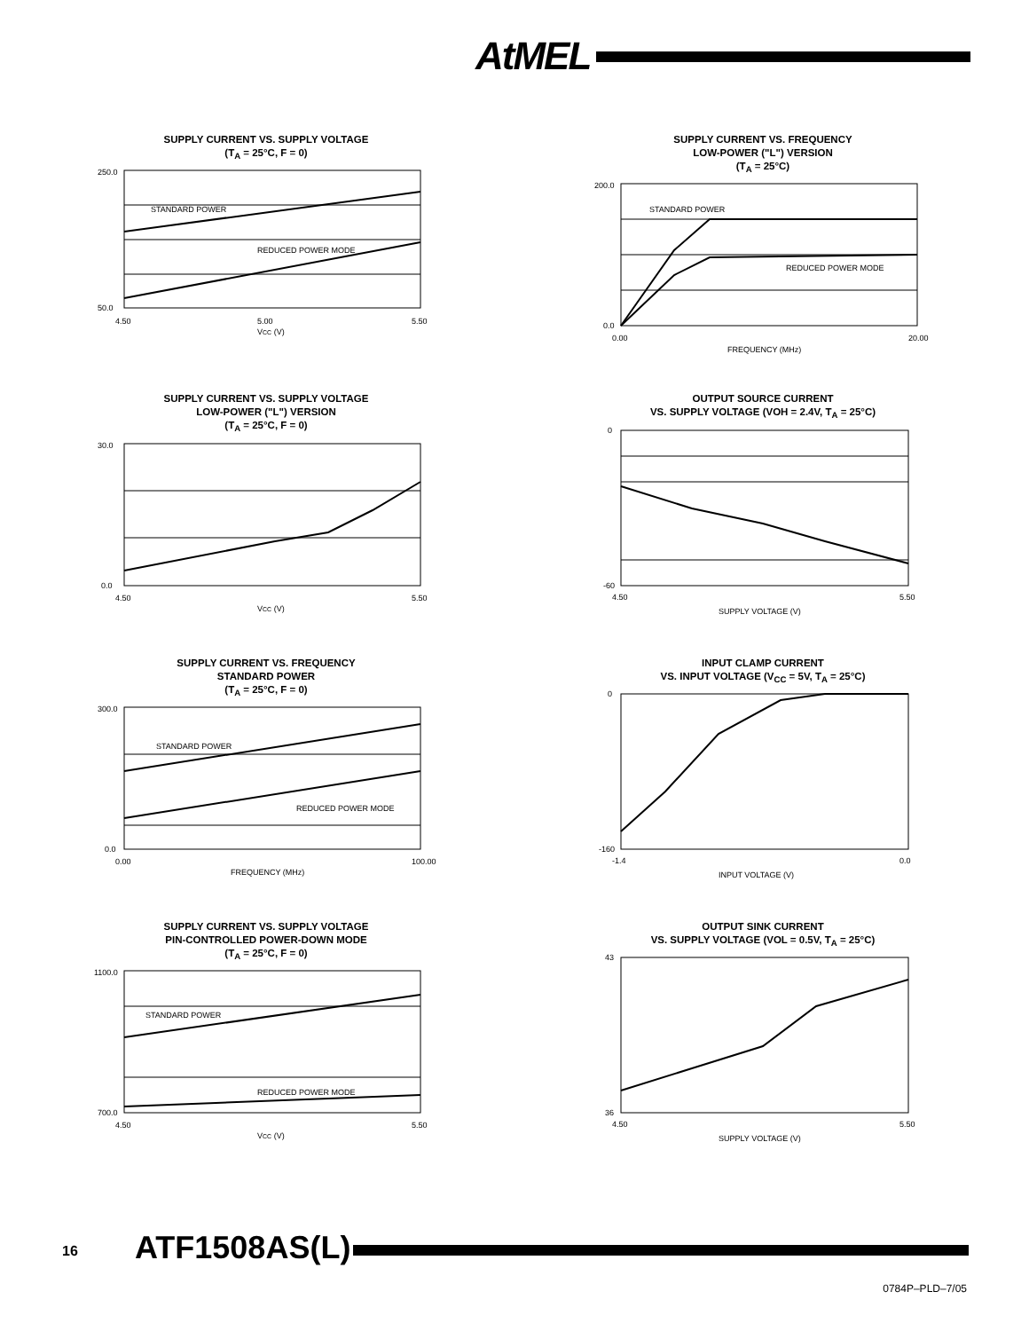AtMEL
SUPPLY CURRENT VS. SUPPLY VOLTAGE
(T<sub>A</sub> = 25°C, F = 0)
STANDARD POWER
REDUCED POWER MODE
250.0
50.0
4.50
5.00
5.50
VCC (V)
SUPPLY CURRENT VS. FREQUENCY
LOW-POWER ("L") VERSION
(T<sub>A</sub> = 25°C)
STANDARD POWER
REDUCED POWER MODE
200.0
0.0
0.00
20.00
FREQUENCY (MHz)
SUPPLY CURRENT VS. SUPPLY VOLTAGE
LOW-POWER ("L") VERSION
(T<sub>A</sub> = 25°C, F = 0)
30.0
0.0
4.50
5.50
VCC (V)
OUTPUT SOURCE CURRENT
VS. SUPPLY VOLTAGE (VOH = 2.4V, T<sub>A</sub> = 25°C)
0
-60
4.50
5.50
SUPPLY VOLTAGE (V)
SUPPLY CURRENT VS. FREQUENCY
STANDARD POWER
(T<sub>A</sub> = 25°C, F = 0)
STANDARD POWER
REDUCED POWER MODE
300.0
0.0
0.00
100.00
FREQUENCY (MHz)
INPUT CLAMP CURRENT
VS. INPUT VOLTAGE (V<sub>CC</sub> = 5V, T<sub>A</sub> = 25°C)
0
-160
-1.4
0.0
INPUT VOLTAGE (V)
SUPPLY CURRENT VS. SUPPLY VOLTAGE
PIN-CONTROLLED POWER-DOWN MODE
(T<sub>A</sub> = 25°C, F = 0)
STANDARD POWER
REDUCED POWER MODE
1100.0
700.0
4.50
5.50
VCC (V)
OUTPUT SINK CURRENT
VS. SUPPLY VOLTAGE (VOL = 0.5V, T<sub>A</sub> = 25°C)
43
36
4.50
5.50
SUPPLY VOLTAGE (V)
16 ATF1508AS(L)
0784P–PLD–7/05